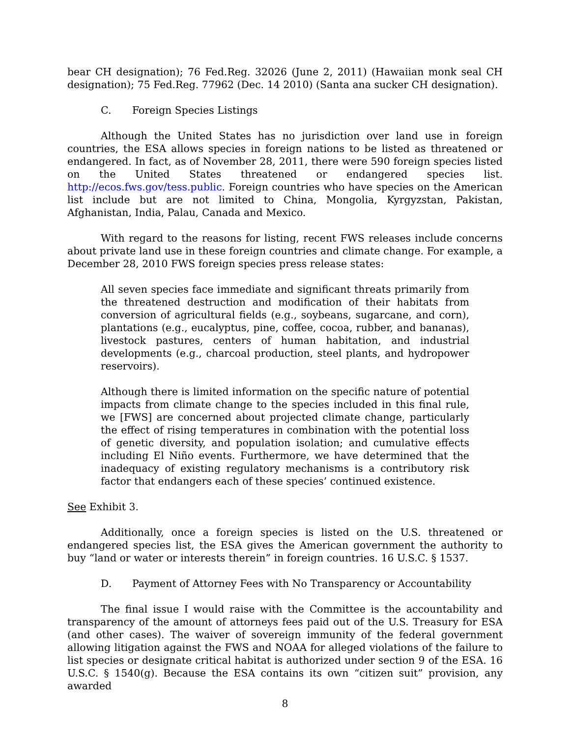bear CH designation); 76 Fed.Reg. 32026 (June 2, 2011) (Hawaiian monk seal CH designation); 75 Fed.Reg. 77962 (Dec. 14 2010) (Santa ana sucker CH designation).
C. Foreign Species Listings
Although the United States has no jurisdiction over land use in foreign countries, the ESA allows species in foreign nations to be listed as threatened or endangered. In fact, as of November 28, 2011, there were 590 foreign species listed on the United States threatened or endangered species list. http://ecos.fws.gov/tess.public. Foreign countries who have species on the American list include but are not limited to China, Mongolia, Kyrgyzstan, Pakistan, Afghanistan, India, Palau, Canada and Mexico.
With regard to the reasons for listing, recent FWS releases include concerns about private land use in these foreign countries and climate change. For example, a December 28, 2010 FWS foreign species press release states:
All seven species face immediate and significant threats primarily from the threatened destruction and modification of their habitats from conversion of agricultural fields (e.g., soybeans, sugarcane, and corn), plantations (e.g., eucalyptus, pine, coffee, cocoa, rubber, and bananas), livestock pastures, centers of human habitation, and industrial developments (e.g., charcoal production, steel plants, and hydropower reservoirs).
Although there is limited information on the specific nature of potential impacts from climate change to the species included in this final rule, we [FWS] are concerned about projected climate change, particularly the effect of rising temperatures in combination with the potential loss of genetic diversity, and population isolation; and cumulative effects including El Niño events. Furthermore, we have determined that the inadequacy of existing regulatory mechanisms is a contributory risk factor that endangers each of these species’ continued existence.
See Exhibit 3.
Additionally, once a foreign species is listed on the U.S. threatened or endangered species list, the ESA gives the American government the authority to buy “land or water or interests therein” in foreign countries. 16 U.S.C. § 1537.
D. Payment of Attorney Fees with No Transparency or Accountability
The final issue I would raise with the Committee is the accountability and transparency of the amount of attorneys fees paid out of the U.S. Treasury for ESA (and other cases). The waiver of sovereign immunity of the federal government allowing litigation against the FWS and NOAA for alleged violations of the failure to list species or designate critical habitat is authorized under section 9 of the ESA. 16 U.S.C. § 1540(g). Because the ESA contains its own “citizen suit” provision, any awarded
8